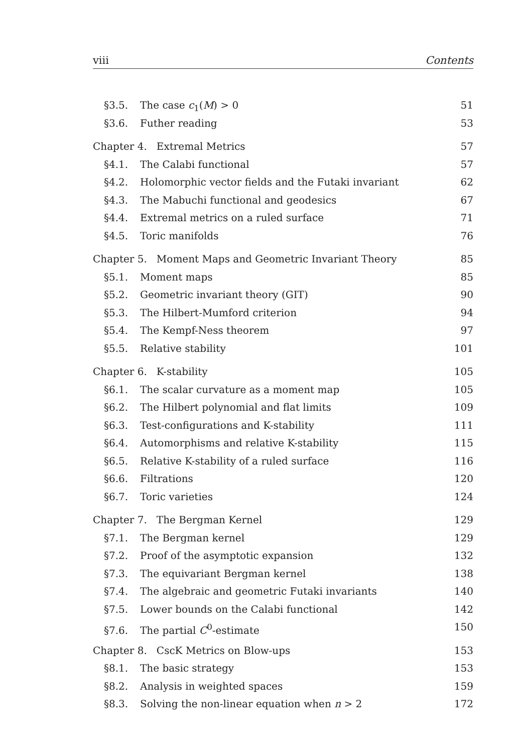viii Contents
§3.5. The case c<sub>1</sub>(M) > 0 51
§3.6. Futher reading 53
Chapter 4. Extremal Metrics 57
§4.1. The Calabi functional 57
§4.2. Holomorphic vector fields and the Futaki invariant 62
§4.3. The Mabuchi functional and geodesics 67
§4.4. Extremal metrics on a ruled surface 71
§4.5. Toric manifolds 76
Chapter 5. Moment Maps and Geometric Invariant Theory 85
§5.1. Moment maps 85
§5.2. Geometric invariant theory (GIT) 90
§5.3. The Hilbert-Mumford criterion 94
§5.4. The Kempf-Ness theorem 97
§5.5. Relative stability 101
Chapter 6. K-stability 105
§6.1. The scalar curvature as a moment map 105
§6.2. The Hilbert polynomial and flat limits 109
§6.3. Test-configurations and K-stability 111
§6.4. Automorphisms and relative K-stability 115
§6.5. Relative K-stability of a ruled surface 116
§6.6. Filtrations 120
§6.7. Toric varieties 124
Chapter 7. The Bergman Kernel 129
§7.1. The Bergman kernel 129
§7.2. Proof of the asymptotic expansion 132
§7.3. The equivariant Bergman kernel 138
§7.4. The algebraic and geometric Futaki invariants 140
§7.5. Lower bounds on the Calabi functional 142
§7.6. The partial C<sup>0</sup>-estimate 150
Chapter 8. CscK Metrics on Blow-ups 153
§8.1. The basic strategy 153
§8.2. Analysis in weighted spaces 159
§8.3. Solving the non-linear equation when n > 2 172